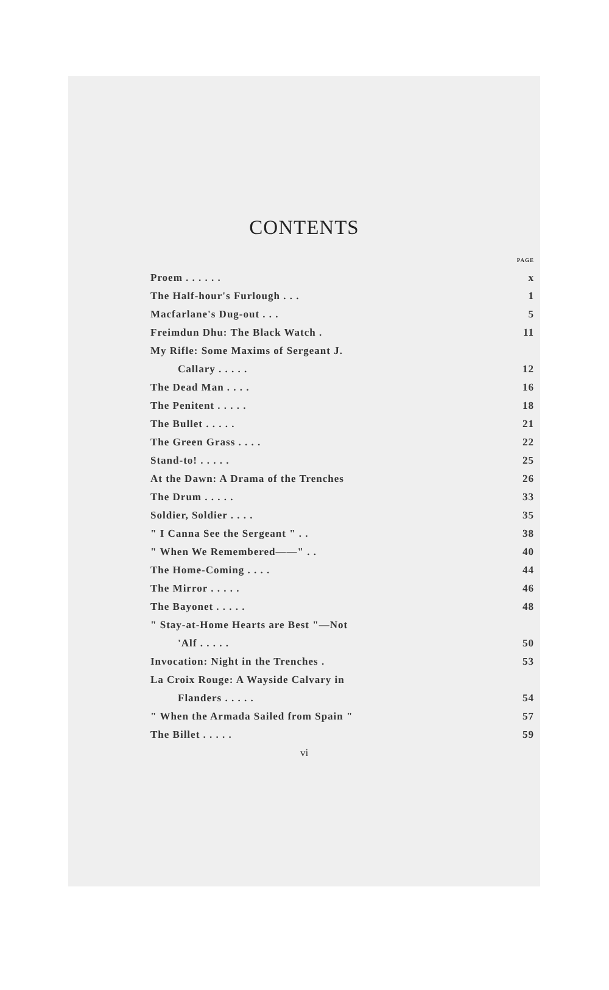CONTENTS
| | PAGE |
| Proem . . . . . . | x |
| The Half-hour's Furlough . . . | 1 |
| Macfarlane's Dug-out . . . | 5 |
| Freimdun Dhu: The Black Watch . | 11 |
| My Rifle: Some Maxims of Sergeant J. | |
| Callary . . . . . | 12 |
| The Dead Man . . . . | 16 |
| The Penitent . . . . . | 18 |
| The Bullet . . . . . | 21 |
| The Green Grass . . . . | 22 |
| Stand-to! . . . . . | 25 |
| At the Dawn: A Drama of the Trenches | 26 |
| The Drum . . . . . | 33 |
| Soldier, Soldier . . . . | 35 |
| " I Canna See the Sergeant " . . | 38 |
| " When We Remembered——" . . | 40 |
| The Home-Coming . . . . | 44 |
| The Mirror . . . . . | 46 |
| The Bayonet . . . . . | 48 |
| " Stay-at-Home Hearts are Best "—Not | |
| 'Alf . . . . . | 50 |
| Invocation: Night in the Trenches . | 53 |
| La Croix Rouge: A Wayside Calvary in | |
| Flanders . . . . . | 54 |
| " When the Armada Sailed from Spain " | 57 |
| The Billet . . . . . | 59 |
vi